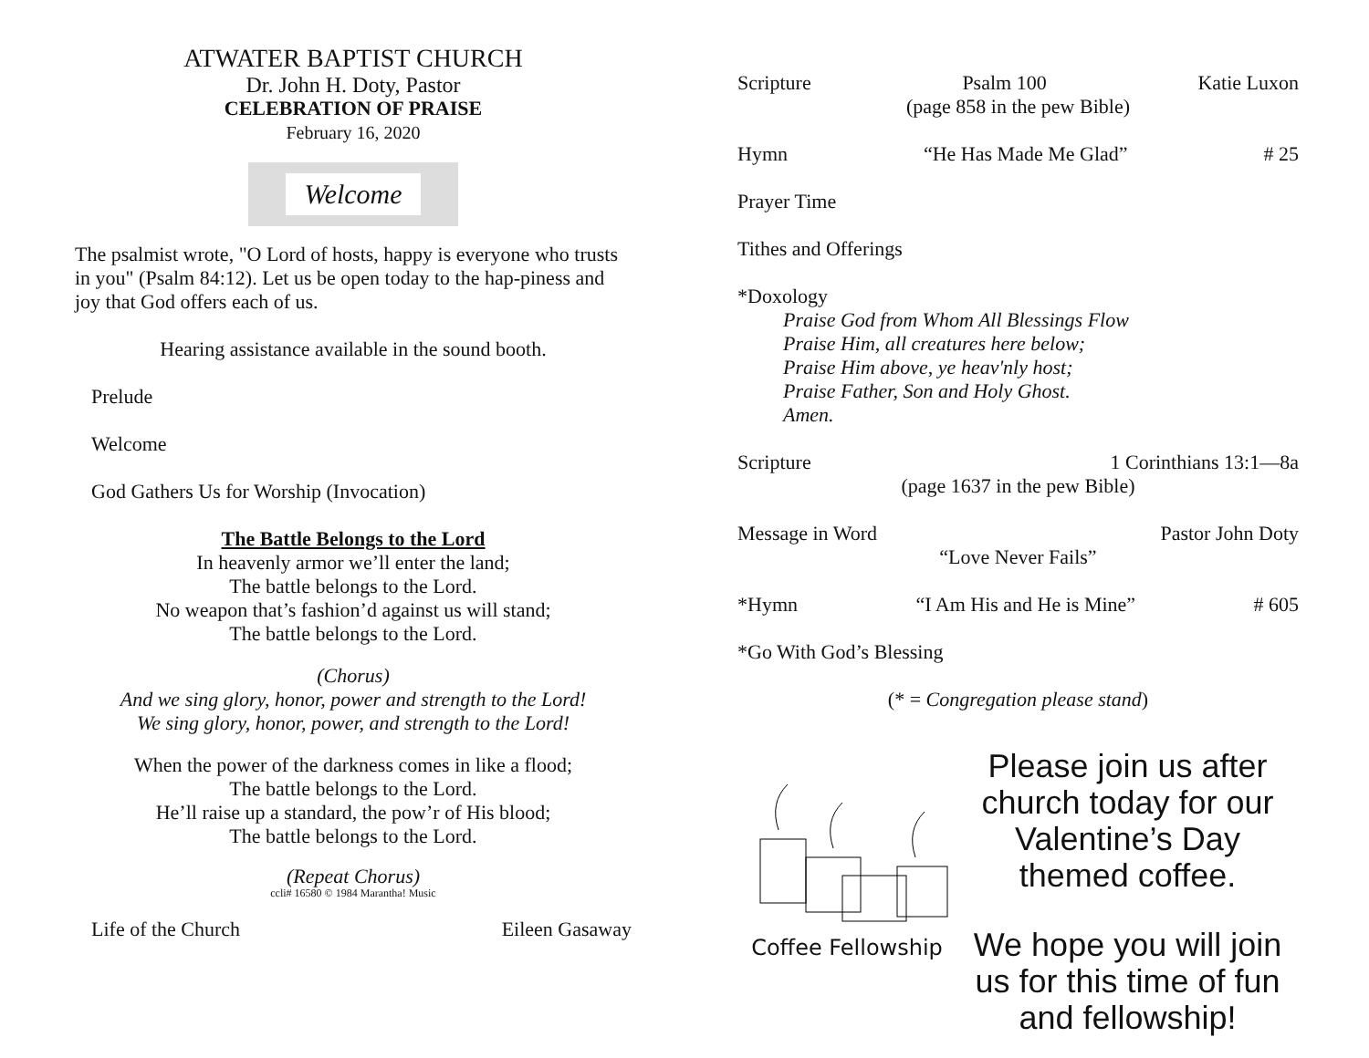ATWATER BAPTIST CHURCH
Dr. John H. Doty, Pastor
CELEBRATION OF PRAISE
February 16, 2020
Welcome
The psalmist wrote, "O Lord of hosts, happy is everyone who trusts in you" (Psalm 84:12). Let us be open today to the hap-piness and joy that God offers each of us.
Hearing assistance available in the sound booth.
Prelude
Welcome
God Gathers Us for Worship (Invocation)
The Battle Belongs to the Lord
In heavenly armor we’ll enter the land;
The battle belongs to the Lord.
No weapon that’s fashion’d against us will stand;
The battle belongs to the Lord.
(Chorus)
And we sing glory, honor, power and strength to the Lord!
We sing glory, honor, power, and strength to the Lord!
When the power of the darkness comes in like a flood;
The battle belongs to the Lord.
He’ll raise up a standard, the pow’r of His blood;
The battle belongs to the Lord.
(Repeat Chorus)
ccli# 16580 © 1984 Marantha! Music
Life of the Church Eileen Gasaway
Scripture Psalm 100 Katie Luxon
(page 858 in the pew Bible)
Hymn “He Has Made Me Glad” # 25
Prayer Time
Tithes and Offerings
*Doxology
Praise God from Whom All Blessings Flow
Praise Him, all creatures here below;
Praise Him above, ye heav'nly host;
Praise Father, Son and Holy Ghost.
Amen.
Scripture 1 Corinthians 13:1—8a
(page 1637 in the pew Bible)
Message in Word Pastor John Doty
“Love Never Fails”
*Hymn “I Am His and He is Mine” # 605
*Go With God’s Blessing
(* = Congregation please stand)
Coffee Fellowship
Please join us after church today for our Valentine’s Day themed coffee.
We hope you will join us for this time of fun and fellowship!